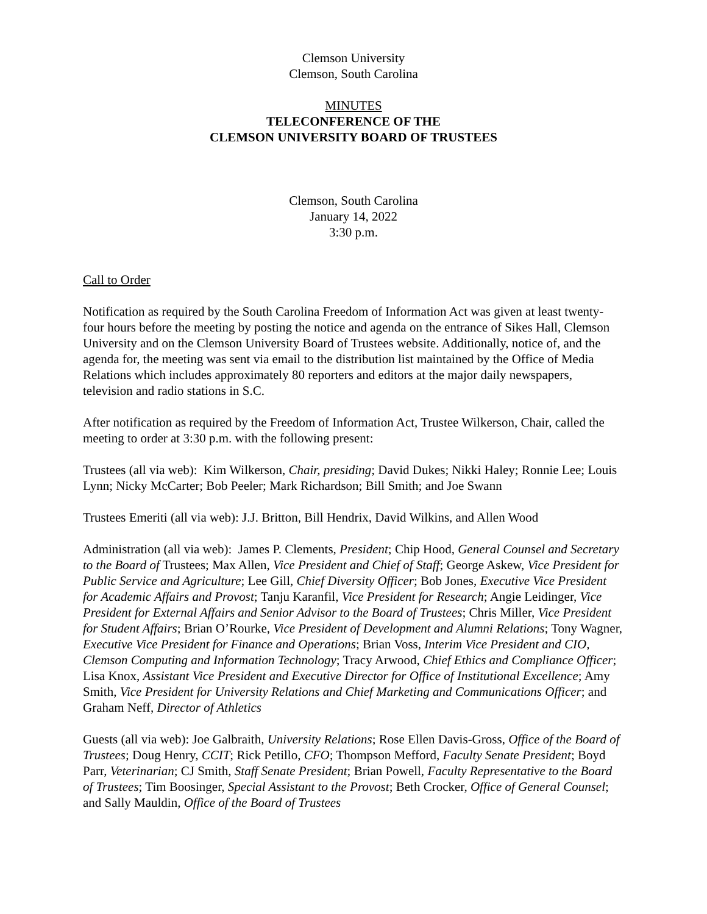Clemson University
Clemson, South Carolina
MINUTES
TELECONFERENCE OF THE
CLEMSON UNIVERSITY BOARD OF TRUSTEES
Clemson, South Carolina
January 14, 2022
3:30 p.m.
Call to Order
Notification as required by the South Carolina Freedom of Information Act was given at least twenty-four hours before the meeting by posting the notice and agenda on the entrance of Sikes Hall, Clemson University and on the Clemson University Board of Trustees website. Additionally, notice of, and the agenda for, the meeting was sent via email to the distribution list maintained by the Office of Media Relations which includes approximately 80 reporters and editors at the major daily newspapers, television and radio stations in S.C.
After notification as required by the Freedom of Information Act, Trustee Wilkerson, Chair, called the meeting to order at 3:30 p.m. with the following present:
Trustees (all via web): Kim Wilkerson, Chair, presiding; David Dukes; Nikki Haley; Ronnie Lee; Louis Lynn; Nicky McCarter; Bob Peeler; Mark Richardson; Bill Smith; and Joe Swann
Trustees Emeriti (all via web): J.J. Britton, Bill Hendrix, David Wilkins, and Allen Wood
Administration (all via web): James P. Clements, President; Chip Hood, General Counsel and Secretary to the Board of Trustees; Max Allen, Vice President and Chief of Staff; George Askew, Vice President for Public Service and Agriculture; Lee Gill, Chief Diversity Officer; Bob Jones, Executive Vice President for Academic Affairs and Provost; Tanju Karanfil, Vice President for Research; Angie Leidinger, Vice President for External Affairs and Senior Advisor to the Board of Trustees; Chris Miller, Vice President for Student Affairs; Brian O’Rourke, Vice President of Development and Alumni Relations; Tony Wagner, Executive Vice President for Finance and Operations; Brian Voss, Interim Vice President and CIO, Clemson Computing and Information Technology; Tracy Arwood, Chief Ethics and Compliance Officer; Lisa Knox, Assistant Vice President and Executive Director for Office of Institutional Excellence; Amy Smith, Vice President for University Relations and Chief Marketing and Communications Officer; and Graham Neff, Director of Athletics
Guests (all via web): Joe Galbraith, University Relations; Rose Ellen Davis-Gross, Office of the Board of Trustees; Doug Henry, CCIT; Rick Petillo, CFO; Thompson Mefford, Faculty Senate President; Boyd Parr, Veterinarian; CJ Smith, Staff Senate President; Brian Powell, Faculty Representative to the Board of Trustees; Tim Boosinger, Special Assistant to the Provost; Beth Crocker, Office of General Counsel; and Sally Mauldin, Office of the Board of Trustees